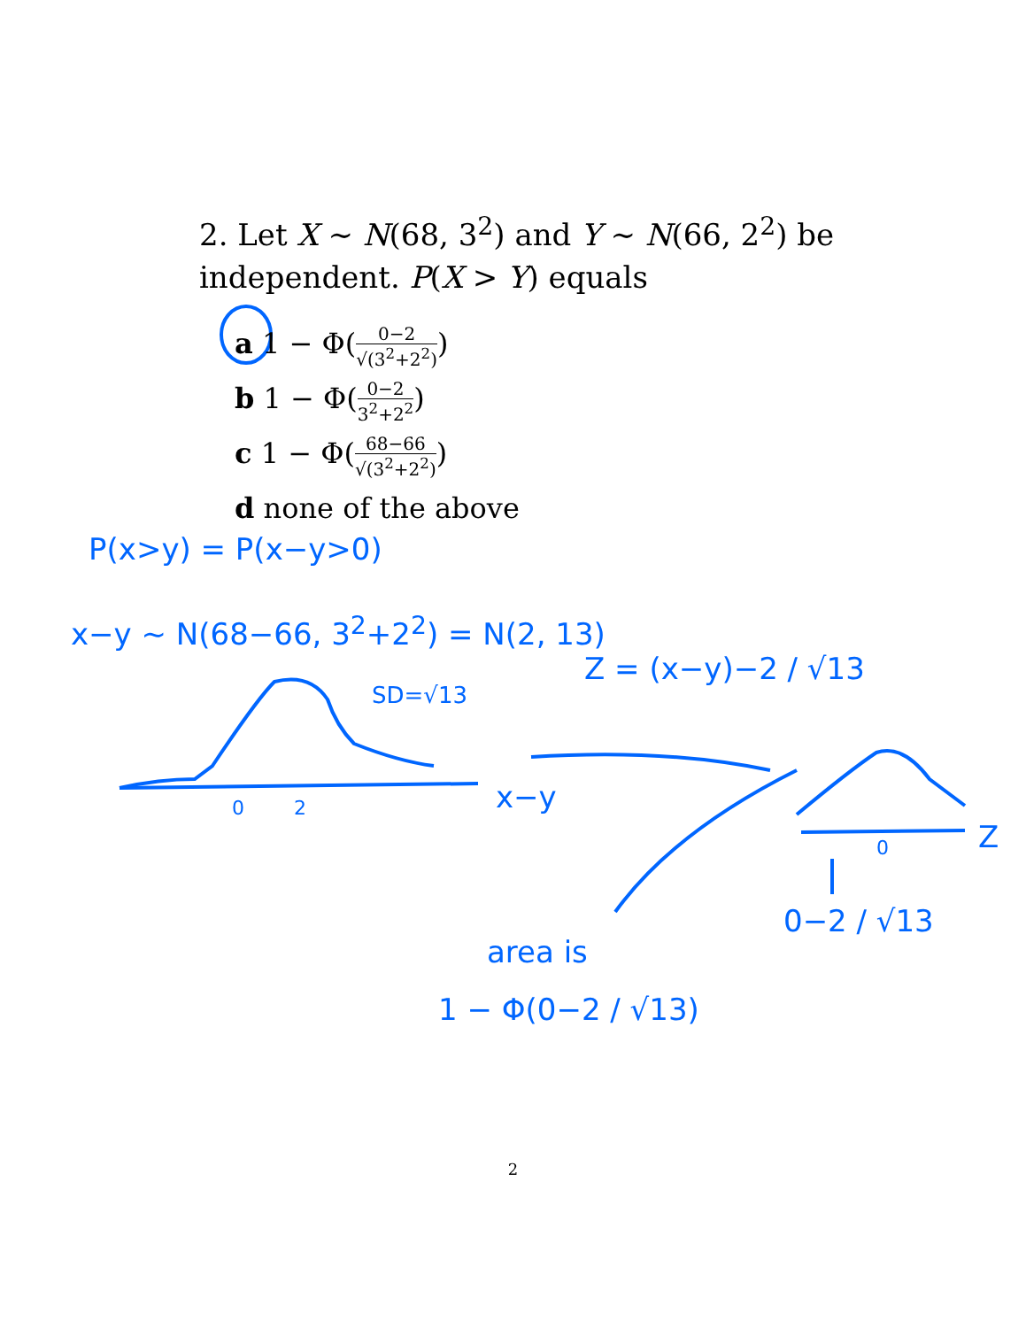2. Let X ∼ N(68, 3<sup>2</sup>) and Y ∼ N(66, 2<sup>2</sup>) be independent. P(X > Y) equals
a 1 − Φ(0−2 √(3<sup>2</sup>+2<sup>2</sup>))
b 1 − Φ(0−2 3<sup>2</sup>+2<sup>2</sup>)
c 1 − Φ(68−66 √(3<sup>2</sup>+2<sup>2</sup>))
d none of the above
P(x>y) = P(x−y>0)
x−y ∼ N(68−66, 3<sup>2</sup>+2<sup>2</sup>) = N(2, 13)
Z = (x−y)−2 / √13
SD=√13
0 2 x−y
0 Z
0−2 / √13
area is
1 − Φ(0−2 / √13)
2